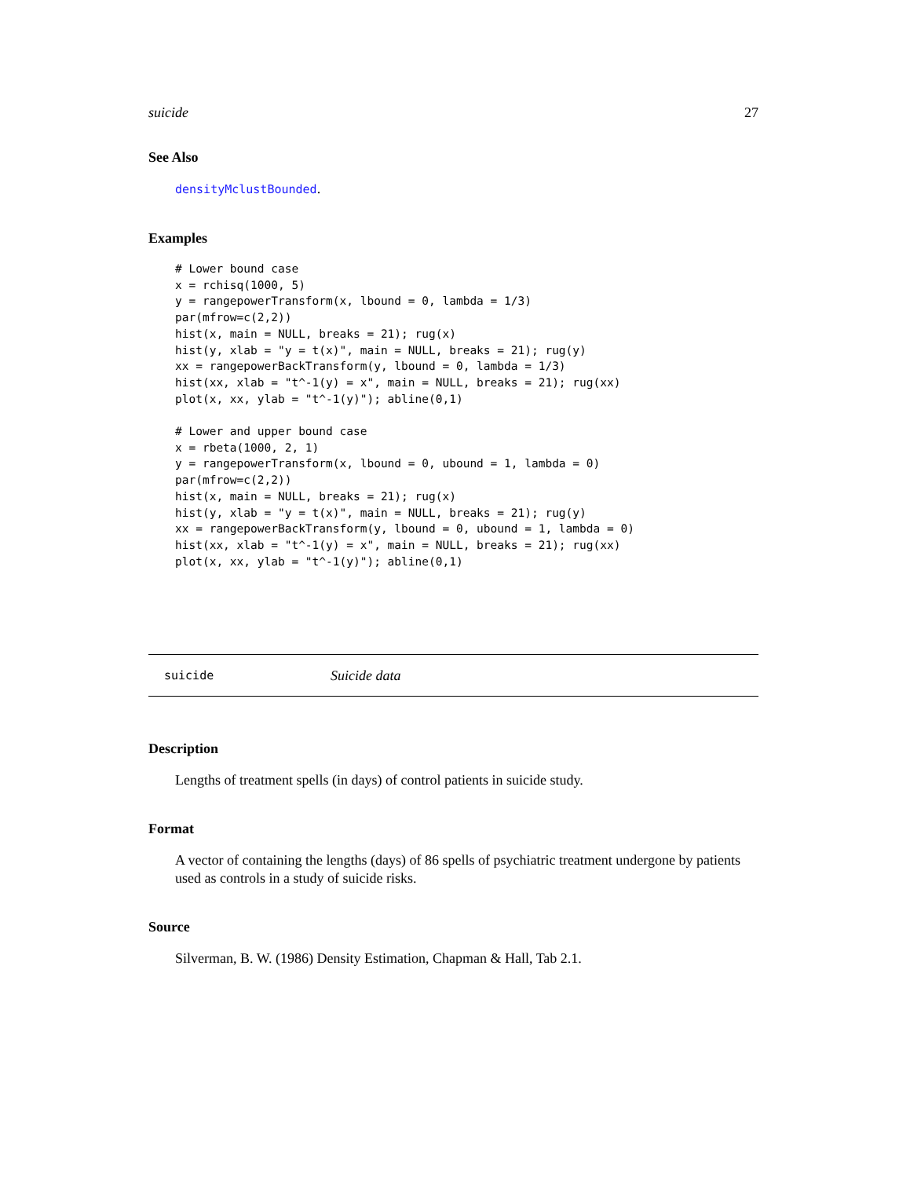suicide 27
See Also
densityMclustBounded.
Examples
# Lower bound case
x = rchisq(1000, 5)
y = rangepowerTransform(x, lbound = 0, lambda = 1/3)
par(mfrow=c(2,2))
hist(x, main = NULL, breaks = 21); rug(x)
hist(y, xlab = "y = t(x)", main = NULL, breaks = 21); rug(y)
xx = rangepowerBackTransform(y, lbound = 0, lambda = 1/3)
hist(xx, xlab = "t^-1(y) = x", main = NULL, breaks = 21); rug(xx)
plot(x, xx, ylab = "t^-1(y)"); abline(0,1)

# Lower and upper bound case
x = rbeta(1000, 2, 1)
y = rangepowerTransform(x, lbound = 0, ubound = 1, lambda = 0)
par(mfrow=c(2,2))
hist(x, main = NULL, breaks = 21); rug(x)
hist(y, xlab = "y = t(x)", main = NULL, breaks = 21); rug(y)
xx = rangepowerBackTransform(y, lbound = 0, ubound = 1, lambda = 0)
hist(xx, xlab = "t^-1(y) = x", main = NULL, breaks = 21); rug(xx)
plot(x, xx, ylab = "t^-1(y)"); abline(0,1)
suicide Suicide data
Description
Lengths of treatment spells (in days) of control patients in suicide study.
Format
A vector of containing the lengths (days) of 86 spells of psychiatric treatment undergone by patients used as controls in a study of suicide risks.
Source
Silverman, B. W. (1986) Density Estimation, Chapman & Hall, Tab 2.1.